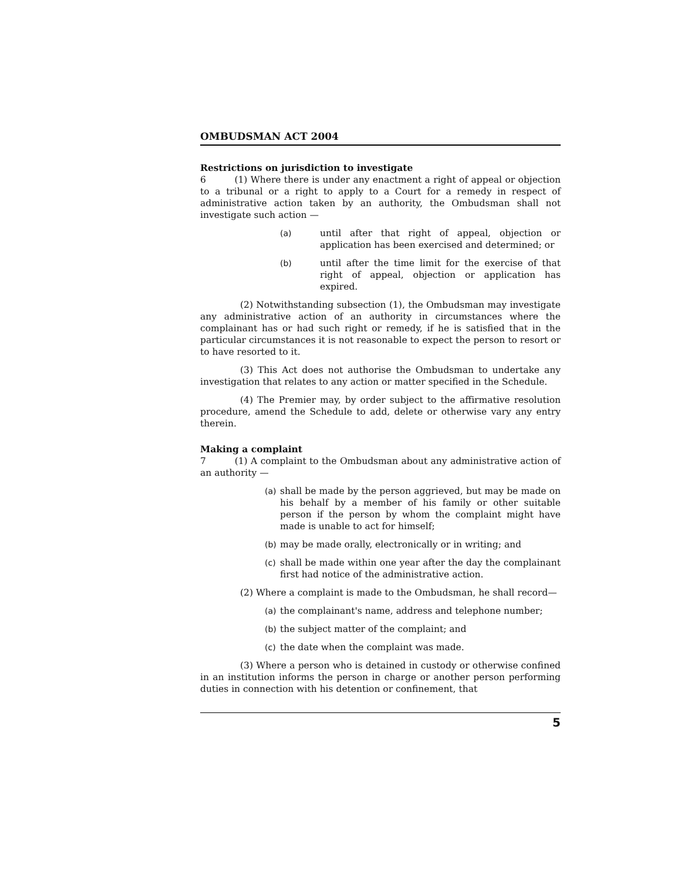OMBUDSMAN ACT 2004
Restrictions on jurisdiction to investigate
6 (1) Where there is under any enactment a right of appeal or objection to a tribunal or a right to apply to a Court for a remedy in respect of administrative action taken by an authority, the Ombudsman shall not investigate such action —
(a) until after that right of appeal, objection or application has been exercised and determined; or
(b) until after the time limit for the exercise of that right of appeal, objection or application has expired.
(2) Notwithstanding subsection (1), the Ombudsman may investigate any administrative action of an authority in circumstances where the complainant has or had such right or remedy, if he is satisfied that in the particular circumstances it is not reasonable to expect the person to resort or to have resorted to it.
(3) This Act does not authorise the Ombudsman to undertake any investigation that relates to any action or matter specified in the Schedule.
(4) The Premier may, by order subject to the affirmative resolution procedure, amend the Schedule to add, delete or otherwise vary any entry therein.
Making a complaint
7 (1) A complaint to the Ombudsman about any administrative action of an authority —
(a) shall be made by the person aggrieved, but may be made on his behalf by a member of his family or other suitable person if the person by whom the complaint might have made is unable to act for himself;
(b) may be made orally, electronically or in writing; and
(c) shall be made within one year after the day the complainant first had notice of the administrative action.
(2) Where a complaint is made to the Ombudsman, he shall record—
(a) the complainant's name, address and telephone number;
(b) the subject matter of the complaint; and
(c) the date when the complaint was made.
(3) Where a person who is detained in custody or otherwise confined in an institution informs the person in charge or another person performing duties in connection with his detention or confinement, that
5